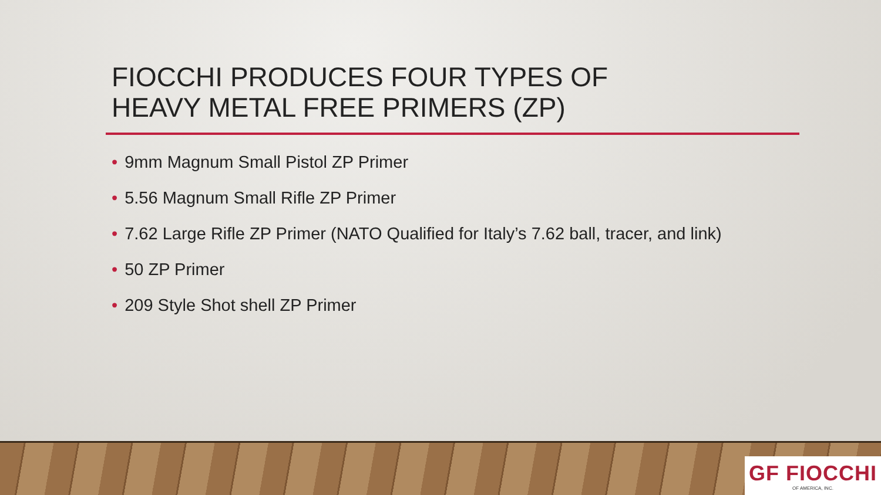FIOCCHI PRODUCES FOUR TYPES OF
HEAVY METAL FREE PRIMERS (ZP)
• 9mm Magnum Small Pistol ZP Primer
• 5.56 Magnum Small Rifle ZP Primer
• 7.62 Large Rifle ZP Primer (NATO Qualified for Italy’s 7.62 ball, tracer, and link)
• 50 ZP Primer
• 209 Style Shot shell ZP Primer
GF FIOCCHI
OF AMERICA, INC.